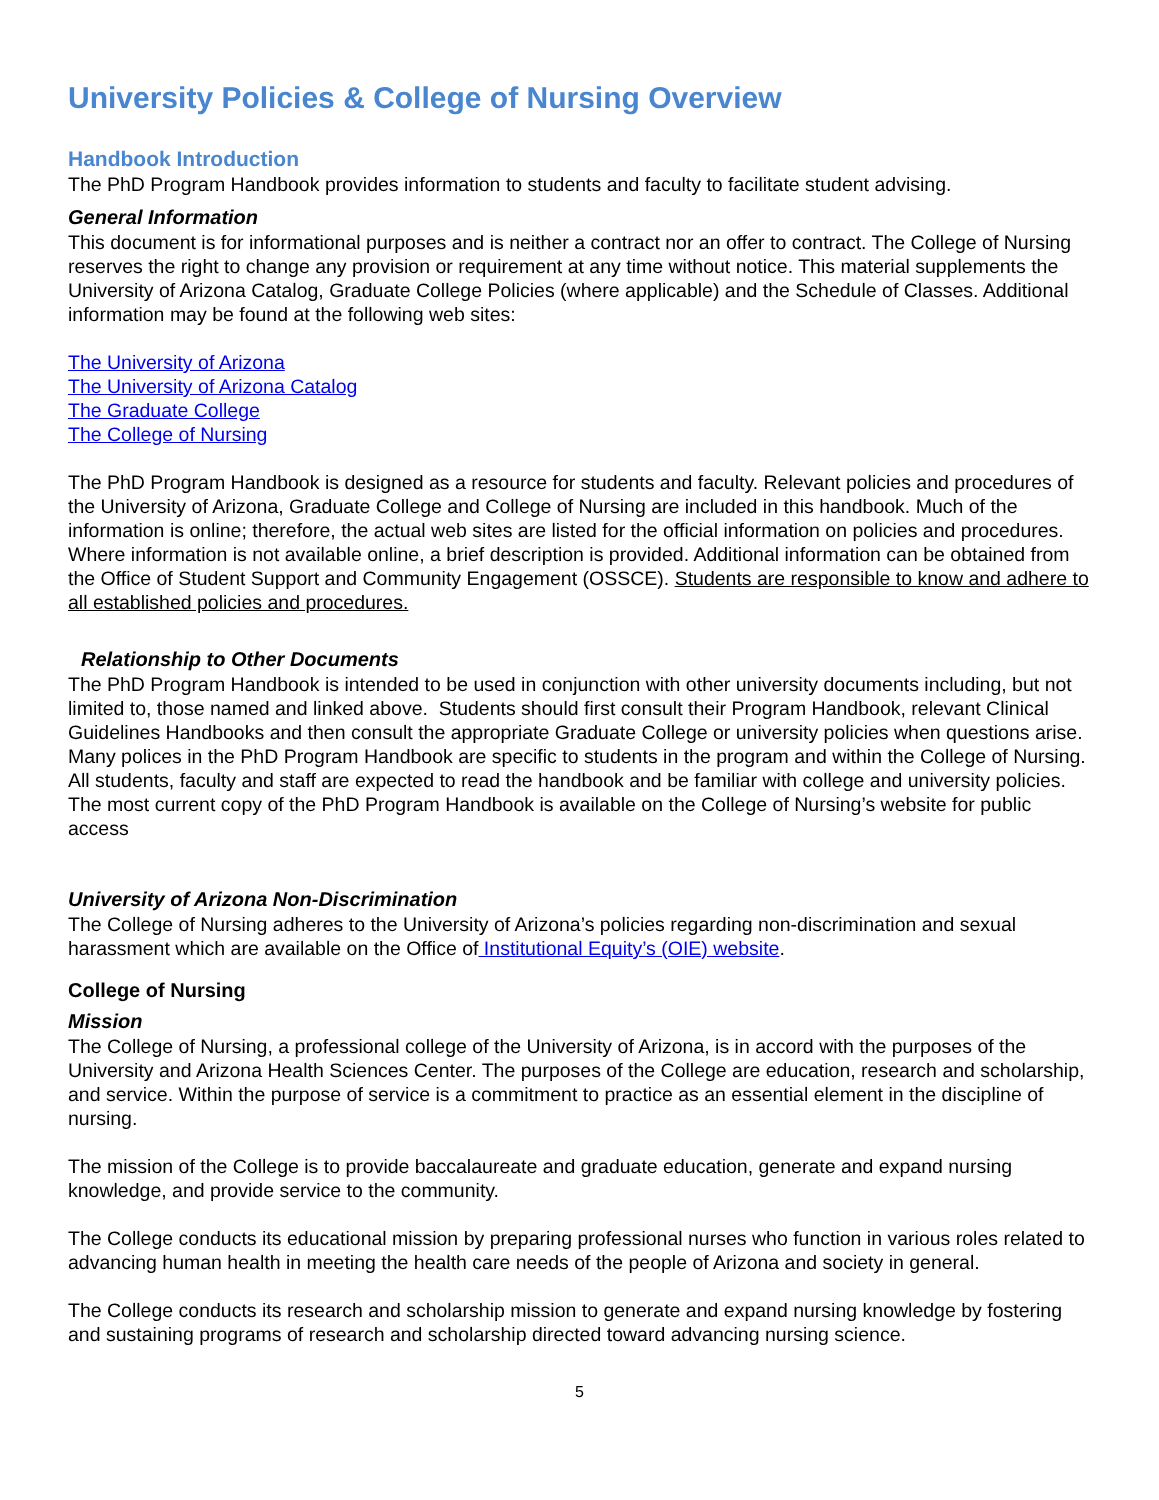University Policies & College of Nursing Overview
Handbook Introduction
The PhD Program Handbook provides information to students and faculty to facilitate student advising.
General Information
This document is for informational purposes and is neither a contract nor an offer to contract. The College of Nursing reserves the right to change any provision or requirement at any time without notice. This material supplements the University of Arizona Catalog, Graduate College Policies (where applicable) and the Schedule of Classes. Additional information may be found at the following web sites:
The University of Arizona
The University of Arizona Catalog
The Graduate College
The College of Nursing
The PhD Program Handbook is designed as a resource for students and faculty. Relevant policies and procedures of the University of Arizona, Graduate College and College of Nursing are included in this handbook. Much of the information is online; therefore, the actual web sites are listed for the official information on policies and procedures. Where information is not available online, a brief description is provided. Additional information can be obtained from the Office of Student Support and Community Engagement (OSSCE). Students are responsible to know and adhere to all established policies and procedures.
Relationship to Other Documents
The PhD Program Handbook is intended to be used in conjunction with other university documents including, but not limited to, those named and linked above. Students should first consult their Program Handbook, relevant Clinical Guidelines Handbooks and then consult the appropriate Graduate College or university policies when questions arise. Many polices in the PhD Program Handbook are specific to students in the program and within the College of Nursing. All students, faculty and staff are expected to read the handbook and be familiar with college and university policies. The most current copy of the PhD Program Handbook is available on the College of Nursing’s website for public access
University of Arizona Non-Discrimination
The College of Nursing adheres to the University of Arizona’s policies regarding non-discrimination and sexual harassment which are available on the Office of Institutional Equity’s (OIE) website.
College of Nursing
Mission
The College of Nursing, a professional college of the University of Arizona, is in accord with the purposes of the University and Arizona Health Sciences Center. The purposes of the College are education, research and scholarship, and service. Within the purpose of service is a commitment to practice as an essential element in the discipline of nursing.
The mission of the College is to provide baccalaureate and graduate education, generate and expand nursing knowledge, and provide service to the community.
The College conducts its educational mission by preparing professional nurses who function in various roles related to advancing human health in meeting the health care needs of the people of Arizona and society in general.
The College conducts its research and scholarship mission to generate and expand nursing knowledge by fostering and sustaining programs of research and scholarship directed toward advancing nursing science.
5